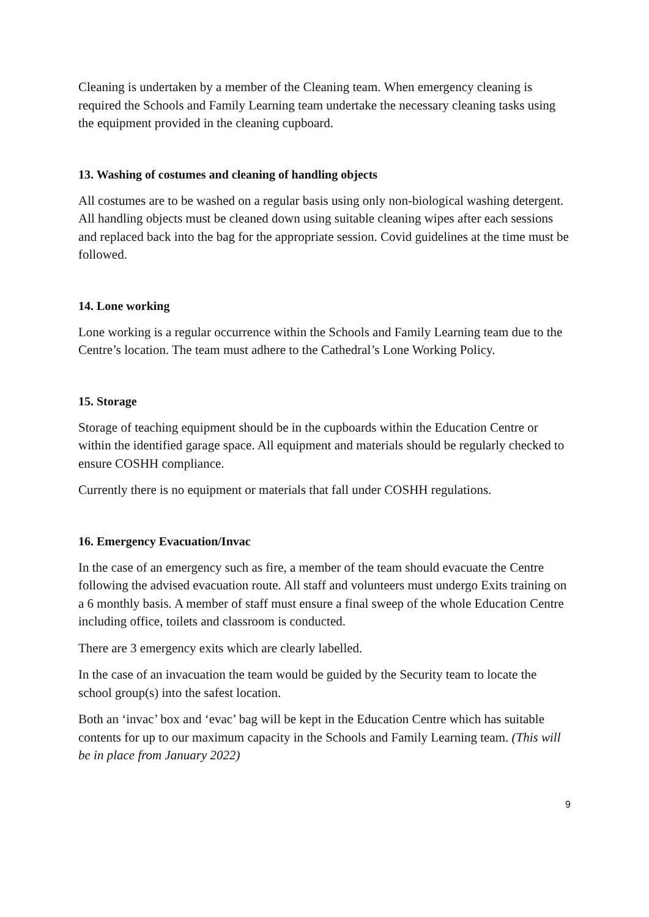Cleaning is undertaken by a member of the Cleaning team. When emergency cleaning is required the Schools and Family Learning team undertake the necessary cleaning tasks using the equipment provided in the cleaning cupboard.
13. Washing of costumes and cleaning of handling objects
All costumes are to be washed on a regular basis using only non-biological washing detergent. All handling objects must be cleaned down using suitable cleaning wipes after each sessions and replaced back into the bag for the appropriate session. Covid guidelines at the time must be followed.
14. Lone working
Lone working is a regular occurrence within the Schools and Family Learning team due to the Centre’s location. The team must adhere to the Cathedral’s Lone Working Policy.
15. Storage
Storage of teaching equipment should be in the cupboards within the Education Centre or within the identified garage space. All equipment and materials should be regularly checked to ensure COSHH compliance.
Currently there is no equipment or materials that fall under COSHH regulations.
16. Emergency Evacuation/Invac
In the case of an emergency such as fire, a member of the team should evacuate the Centre following the advised evacuation route. All staff and volunteers must undergo Exits training on a 6 monthly basis. A member of staff must ensure a final sweep of the whole Education Centre including office, toilets and classroom is conducted.
There are 3 emergency exits which are clearly labelled.
In the case of an invacuation the team would be guided by the Security team to locate the school group(s) into the safest location.
Both an ‘invac’ box and ‘evac’ bag will be kept in the Education Centre which has suitable contents for up to our maximum capacity in the Schools and Family Learning team. (This will be in place from January 2022)
9